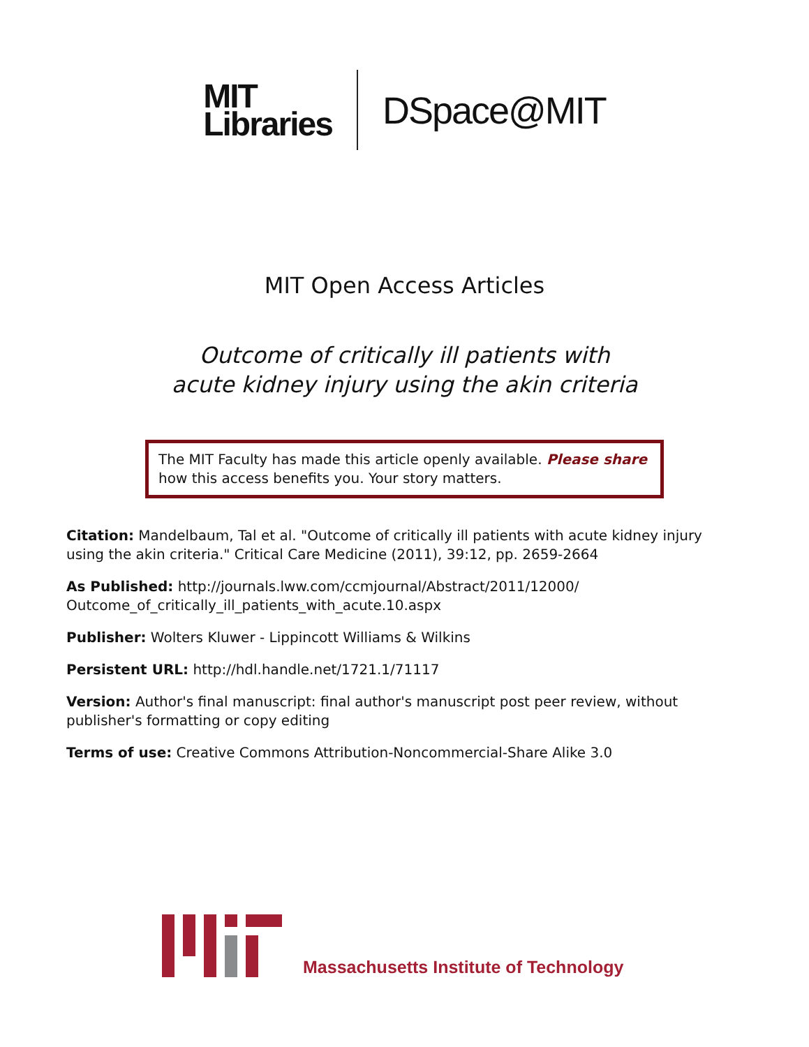MIT
Libraries
DSpace@MIT
MIT Open Access Articles
Outcome of critically ill patients with
acute kidney injury using the akin criteria
The MIT Faculty has made this article openly available. Please share how this access benefits you. Your story matters.
Citation: Mandelbaum, Tal et al. "Outcome of critically ill patients with acute kidney injury using the akin criteria." Critical Care Medicine (2011), 39:12, pp. 2659-2664
As Published: http://journals.lww.com/ccmjournal/Abstract/2011/12000/ Outcome_of_critically_ill_patients_with_acute.10.aspx
Publisher: Wolters Kluwer - Lippincott Williams & Wilkins
Persistent URL: http://hdl.handle.net/1721.1/71117
Version: Author's final manuscript: final author's manuscript post peer review, without publisher's formatting or copy editing
Terms of use: Creative Commons Attribution-Noncommercial-Share Alike 3.0
Massachusetts Institute of Technology